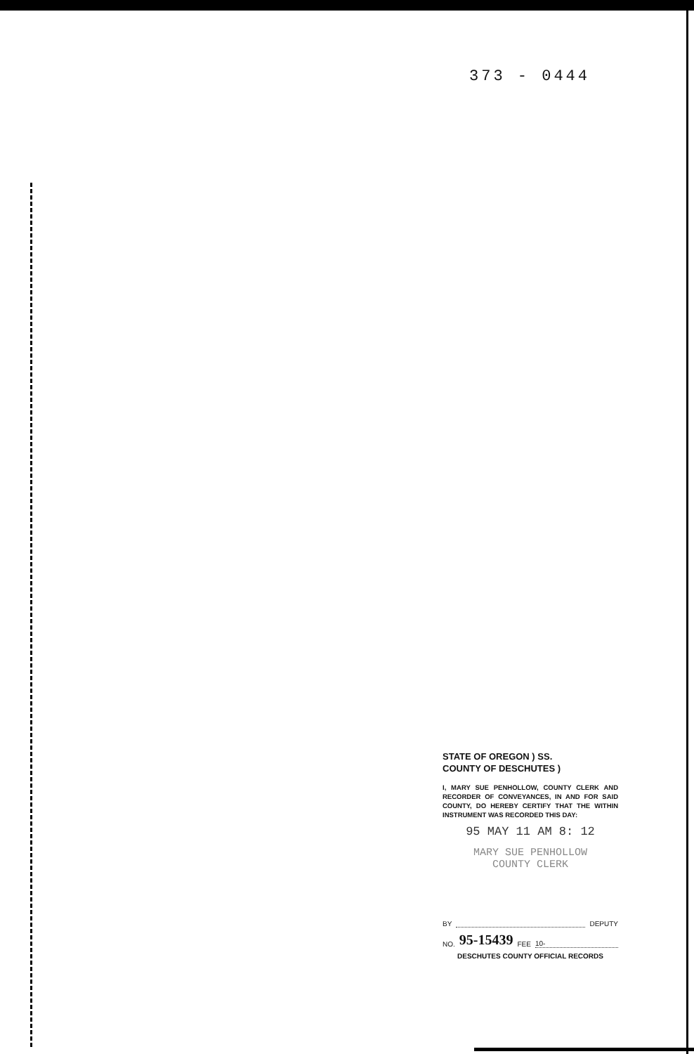373 - 0444
STATE OF OREGON ) SS.
COUNTY OF DESCHUTES )
I, MARY SUE PENHOLLOW, COUNTY CLERK AND RECORDER OF CONVEYANCES, IN AND FOR SAID COUNTY, DO HEREBY CERTIFY THAT THE WITHIN INSTRUMENT WAS RECORDED THIS DAY:
95 MAY 11 AM 8: 12
MARY SUE PENHOLLOW
COUNTY CLERK
BY DEPUTY
NO. 95-15439 FEE 10-
DESCHUTES COUNTY OFFICIAL RECORDS